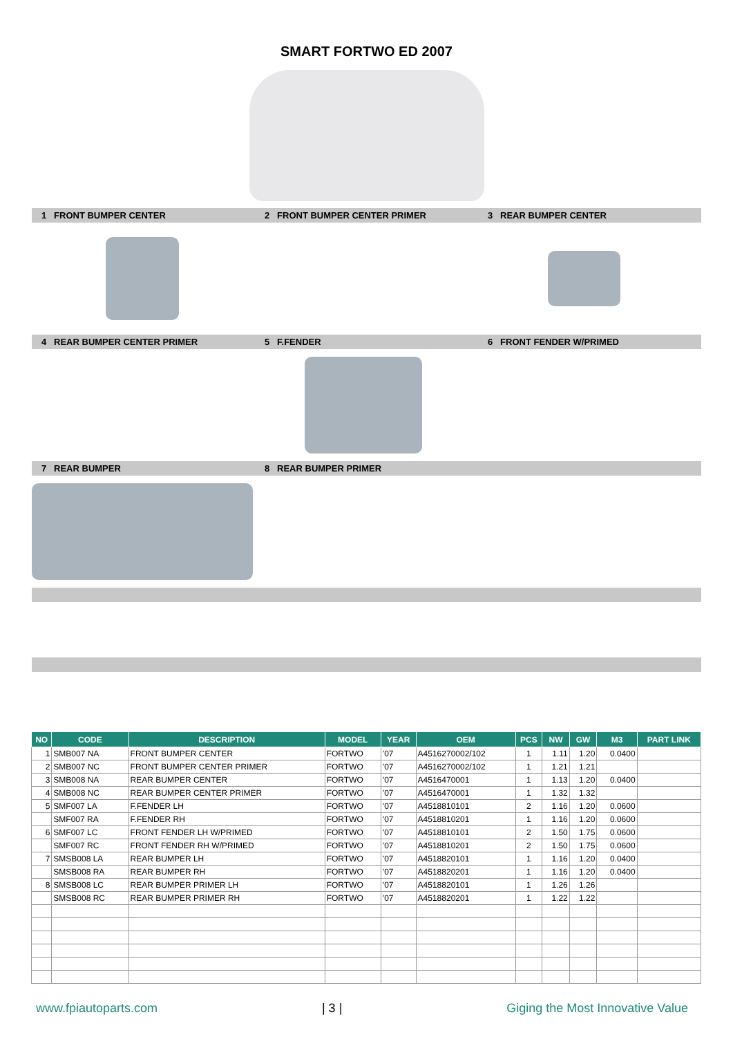SMART FORTWO ED 2007
1 FRONT BUMPER CENTER 2 FRONT BUMPER CENTER PRIMER 3 REAR BUMPER CENTER
4 REAR BUMPER CENTER PRIMER 5 F.FENDER 6 FRONT FENDER W/PRIMED
7 REAR BUMPER 8 REAR BUMPER PRIMER
| NO | CODE | DESCRIPTION | MODEL | YEAR | OEM | PCS | NW | GW | M3 | PART LINK |
| --- | --- | --- | --- | --- | --- | --- | --- | --- | --- | --- |
| 1 | SMB007 NA | FRONT BUMPER CENTER | FORTWO | '07 | A4516270002/102 | 1 | 1.11 | 1.20 | 0.0400 | |
| 2 | SMB007 NC | FRONT BUMPER CENTER PRIMER | FORTWO | '07 | A4516270002/102 | 1 | 1.21 | 1.21 | | |
| 3 | SMB008 NA | REAR BUMPER CENTER | FORTWO | '07 | A4516470001 | 1 | 1.13 | 1.20 | 0.0400 | |
| 4 | SMB008 NC | REAR BUMPER CENTER PRIMER | FORTWO | '07 | A4516470001 | 1 | 1.32 | 1.32 | | |
| 5 | SMF007 LA | F.FENDER LH | FORTWO | '07 | A4518810101 | 2 | 1.16 | 1.20 | 0.0600 | |
| | SMF007 RA | F.FENDER RH | FORTWO | '07 | A4518810201 | 1 | 1.16 | 1.20 | 0.0600 | |
| 6 | SMF007 LC | FRONT FENDER LH W/PRIMED | FORTWO | '07 | A4518810101 | 2 | 1.50 | 1.75 | 0.0600 | |
| | SMF007 RC | FRONT FENDER RH W/PRIMED | FORTWO | '07 | A4518810201 | 2 | 1.50 | 1.75 | 0.0600 | |
| 7 | SMSB008 LA | REAR BUMPER LH | FORTWO | '07 | A4518820101 | 1 | 1.16 | 1.20 | 0.0400 | |
| | SMSB008 RA | REAR BUMPER RH | FORTWO | '07 | A4518820201 | 1 | 1.16 | 1.20 | 0.0400 | |
| 8 | SMSB008 LC | REAR BUMPER PRIMER LH | FORTWO | '07 | A4518820101 | 1 | 1.26 | 1.26 | | |
| | SMSB008 RC | REAR BUMPER PRIMER RH | FORTWO | '07 | A4518820201 | 1 | 1.22 | 1.22 | | |
www.fpiautoparts.com | 3 | Giging the Most Innovative Value